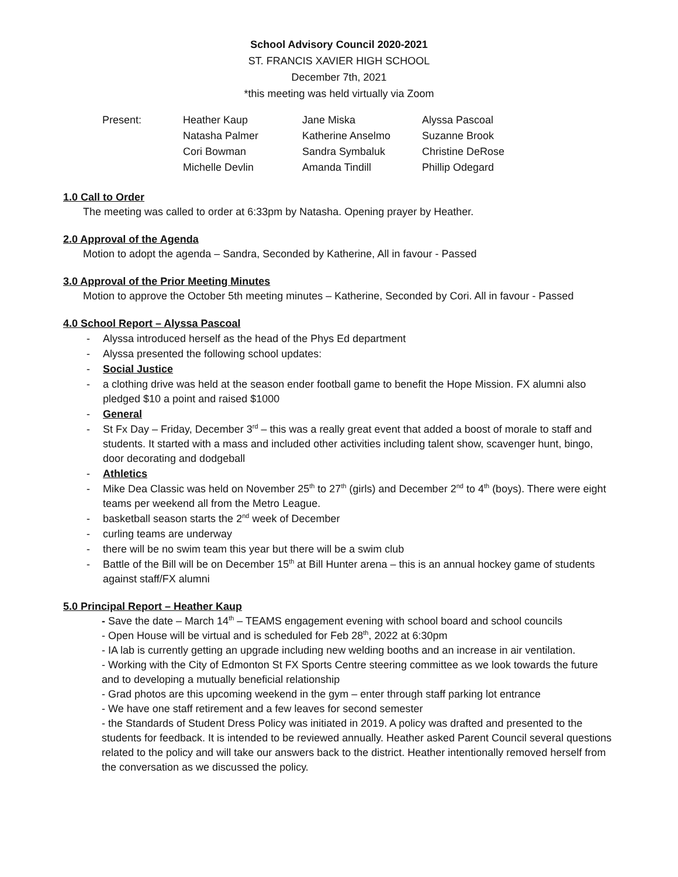School Advisory Council 2020-2021
ST. FRANCIS XAVIER HIGH SCHOOL
December 7th, 2021
*this meeting was held virtually via Zoom
| Present: | Heather Kaup | Jane Miska | Alyssa Pascoal |
| | Natasha Palmer | Katherine Anselmo | Suzanne Brook |
| | Cori Bowman | Sandra Symbaluk | Christine DeRose |
| | Michelle Devlin | Amanda Tindill | Phillip Odegard |
1.0 Call to Order
The meeting was called to order at 6:33pm by Natasha. Opening prayer by Heather.
2.0 Approval of the Agenda
Motion to adopt the agenda – Sandra, Seconded by Katherine, All in favour - Passed
3.0 Approval of the Prior Meeting Minutes
Motion to approve the October 5th meeting minutes – Katherine, Seconded by Cori. All in favour - Passed
4.0 School Report – Alyssa Pascoal
- Alyssa introduced herself as the head of the Phys Ed department
- Alyssa presented the following school updates:
- Social Justice
- a clothing drive was held at the season ender football game to benefit the Hope Mission. FX alumni also pledged $10 a point and raised $1000
- General
- St Fx Day – Friday, December 3<sup>rd</sup> – this was a really great event that added a boost of morale to staff and students. It started with a mass and included other activities including talent show, scavenger hunt, bingo, door decorating and dodgeball
- Athletics
- Mike Dea Classic was held on November 25<sup>th</sup> to 27<sup>th</sup> (girls) and December 2<sup>nd</sup> to 4<sup>th</sup> (boys). There were eight teams per weekend all from the Metro League.
- basketball season starts the 2<sup>nd</sup> week of December
- curling teams are underway
- there will be no swim team this year but there will be a swim club
- Battle of the Bill will be on December 15<sup>th</sup> at Bill Hunter arena – this is an annual hockey game of students against staff/FX alumni
5.0 Principal Report – Heather Kaup
- Save the date – March 14<sup>th</sup> – TEAMS engagement evening with school board and school councils
- Open House will be virtual and is scheduled for Feb 28<sup>th</sup>, 2022 at 6:30pm
- IA lab is currently getting an upgrade including new welding booths and an increase in air ventilation.
- Working with the City of Edmonton St FX Sports Centre steering committee as we look towards the future and to developing a mutually beneficial relationship
- Grad photos are this upcoming weekend in the gym – enter through staff parking lot entrance
- We have one staff retirement and a few leaves for second semester
- the Standards of Student Dress Policy was initiated in 2019. A policy was drafted and presented to the students for feedback. It is intended to be reviewed annually. Heather asked Parent Council several questions related to the policy and will take our answers back to the district. Heather intentionally removed herself from the conversation as we discussed the policy.